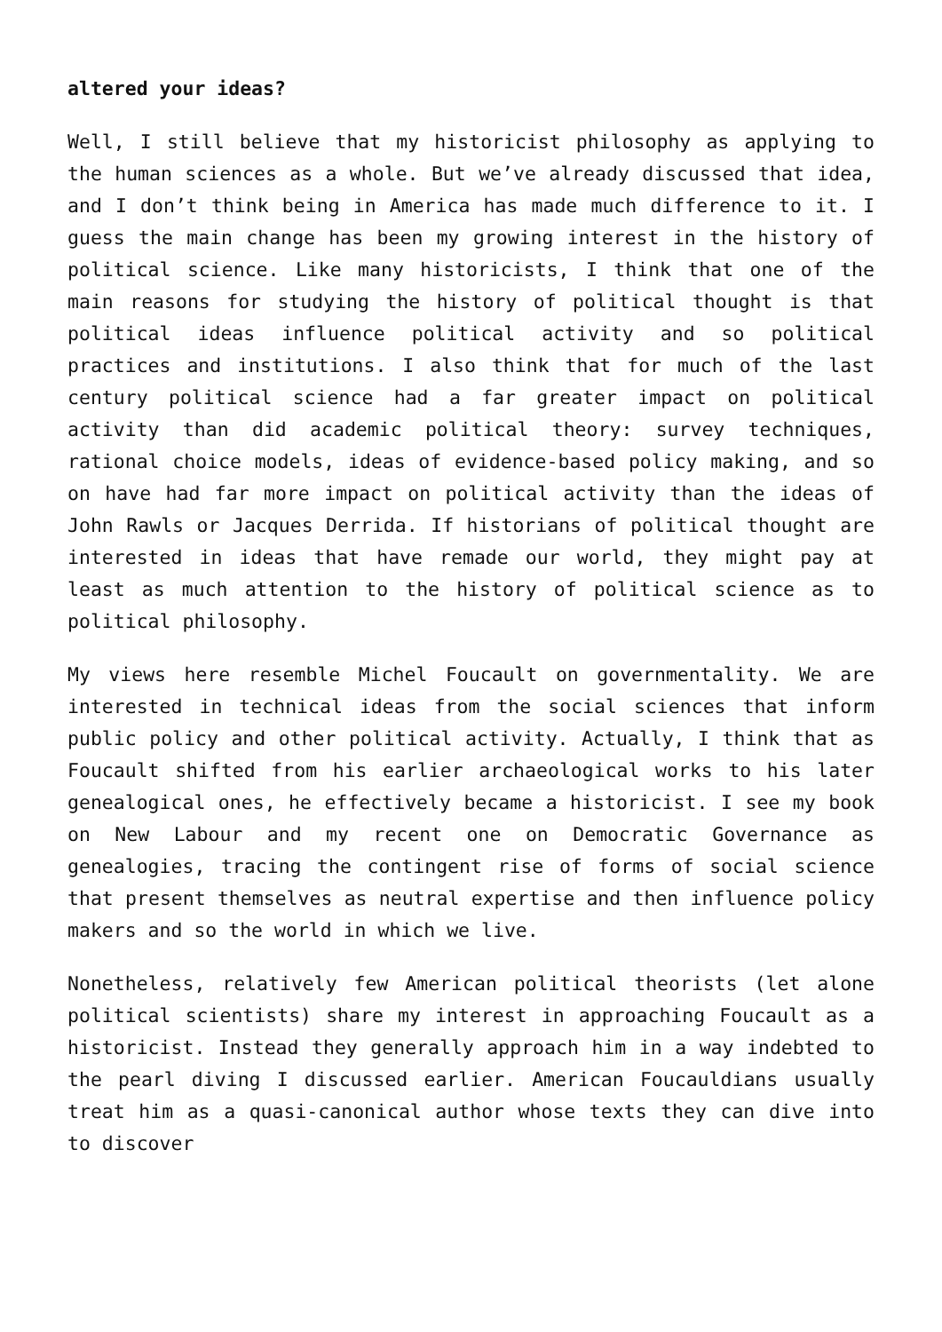altered your ideas?
Well, I still believe that my historicist philosophy as applying to the human sciences as a whole. But we’ve already discussed that idea, and I don’t think being in America has made much difference to it. I guess the main change has been my growing interest in the history of political science. Like many historicists, I think that one of the main reasons for studying the history of political thought is that political ideas influence political activity and so political practices and institutions. I also think that for much of the last century political science had a far greater impact on political activity than did academic political theory: survey techniques, rational choice models, ideas of evidence-based policy making, and so on have had far more impact on political activity than the ideas of John Rawls or Jacques Derrida. If historians of political thought are interested in ideas that have remade our world, they might pay at least as much attention to the history of political science as to political philosophy.
My views here resemble Michel Foucault on governmentality. We are interested in technical ideas from the social sciences that inform public policy and other political activity. Actually, I think that as Foucault shifted from his earlier archaeological works to his later genealogical ones, he effectively became a historicist. I see my book on New Labour and my recent one on Democratic Governance as genealogies, tracing the contingent rise of forms of social science that present themselves as neutral expertise and then influence policy makers and so the world in which we live.
Nonetheless, relatively few American political theorists (let alone political scientists) share my interest in approaching Foucault as a historicist. Instead they generally approach him in a way indebted to the pearl diving I discussed earlier. American Foucauldians usually treat him as a quasi-canonical author whose texts they can dive into to discover